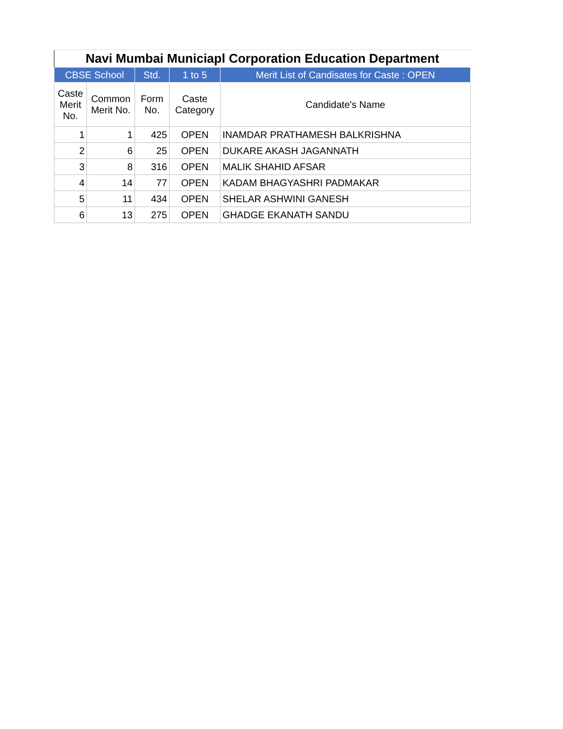| Navi Mumbai Municiapl Corporation Education Department | | | | |
| --- | --- | --- | --- | --- |
| CBSE School | | Std. | 1 to 5 | Merit List of Candisates for Caste : OPEN |
| Caste Merit No. | Common Merit No. | Form No. | Caste Category | Candidate's Name |
| 1 | 1 | 425 | OPEN | INAMDAR PRATHAMESH BALKRISHNA |
| 2 | 6 | 25 | OPEN | DUKARE AKASH JAGANNATH |
| 3 | 8 | 316 | OPEN | MALIK SHAHID AFSAR |
| 4 | 14 | 77 | OPEN | KADAM BHAGYASHRI PADMAKAR |
| 5 | 11 | 434 | OPEN | SHELAR ASHWINI GANESH |
| 6 | 13 | 275 | OPEN | GHADGE EKANATH SANDU |